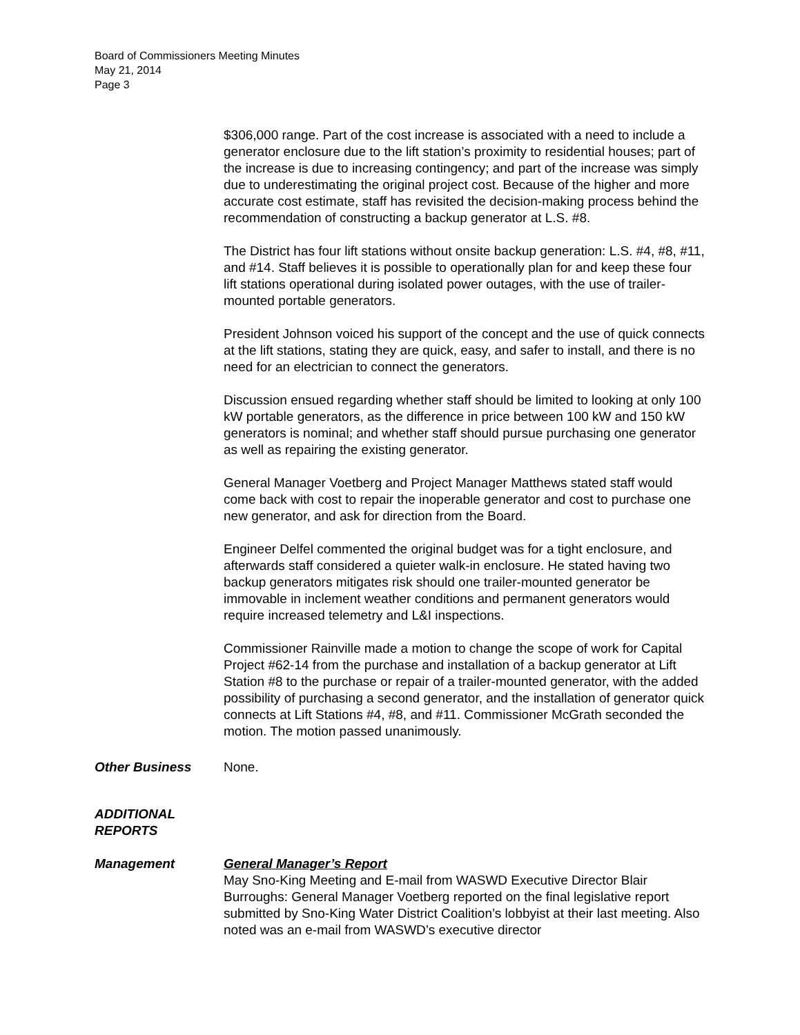Board of Commissioners Meeting Minutes
May 21, 2014
Page 3
$306,000 range. Part of the cost increase is associated with a need to include a generator enclosure due to the lift station’s proximity to residential houses; part of the increase is due to increasing contingency; and part of the increase was simply due to underestimating the original project cost. Because of the higher and more accurate cost estimate, staff has revisited the decision-making process behind the recommendation of constructing a backup generator at L.S. #8.
The District has four lift stations without onsite backup generation: L.S. #4, #8, #11, and #14. Staff believes it is possible to operationally plan for and keep these four lift stations operational during isolated power outages, with the use of trailer-mounted portable generators.
President Johnson voiced his support of the concept and the use of quick connects at the lift stations, stating they are quick, easy, and safer to install, and there is no need for an electrician to connect the generators.
Discussion ensued regarding whether staff should be limited to looking at only 100 kW portable generators, as the difference in price between 100 kW and 150 kW generators is nominal; and whether staff should pursue purchasing one generator as well as repairing the existing generator.
General Manager Voetberg and Project Manager Matthews stated staff would come back with cost to repair the inoperable generator and cost to purchase one new generator, and ask for direction from the Board.
Engineer Delfel commented the original budget was for a tight enclosure, and afterwards staff considered a quieter walk-in enclosure. He stated having two backup generators mitigates risk should one trailer-mounted generator be immovable in inclement weather conditions and permanent generators would require increased telemetry and L&I inspections.
Commissioner Rainville made a motion to change the scope of work for Capital Project #62-14 from the purchase and installation of a backup generator at Lift Station #8 to the purchase or repair of a trailer-mounted generator, with the added possibility of purchasing a second generator, and the installation of generator quick connects at Lift Stations #4, #8, and #11. Commissioner McGrath seconded the motion. The motion passed unanimously.
Other Business None.
ADDITIONAL
REPORTS
Management General Manager’s Report
May Sno-King Meeting and E-mail from WASWD Executive Director Blair Burroughs: General Manager Voetberg reported on the final legislative report submitted by Sno-King Water District Coalition’s lobbyist at their last meeting. Also noted was an e-mail from WASWD’s executive director